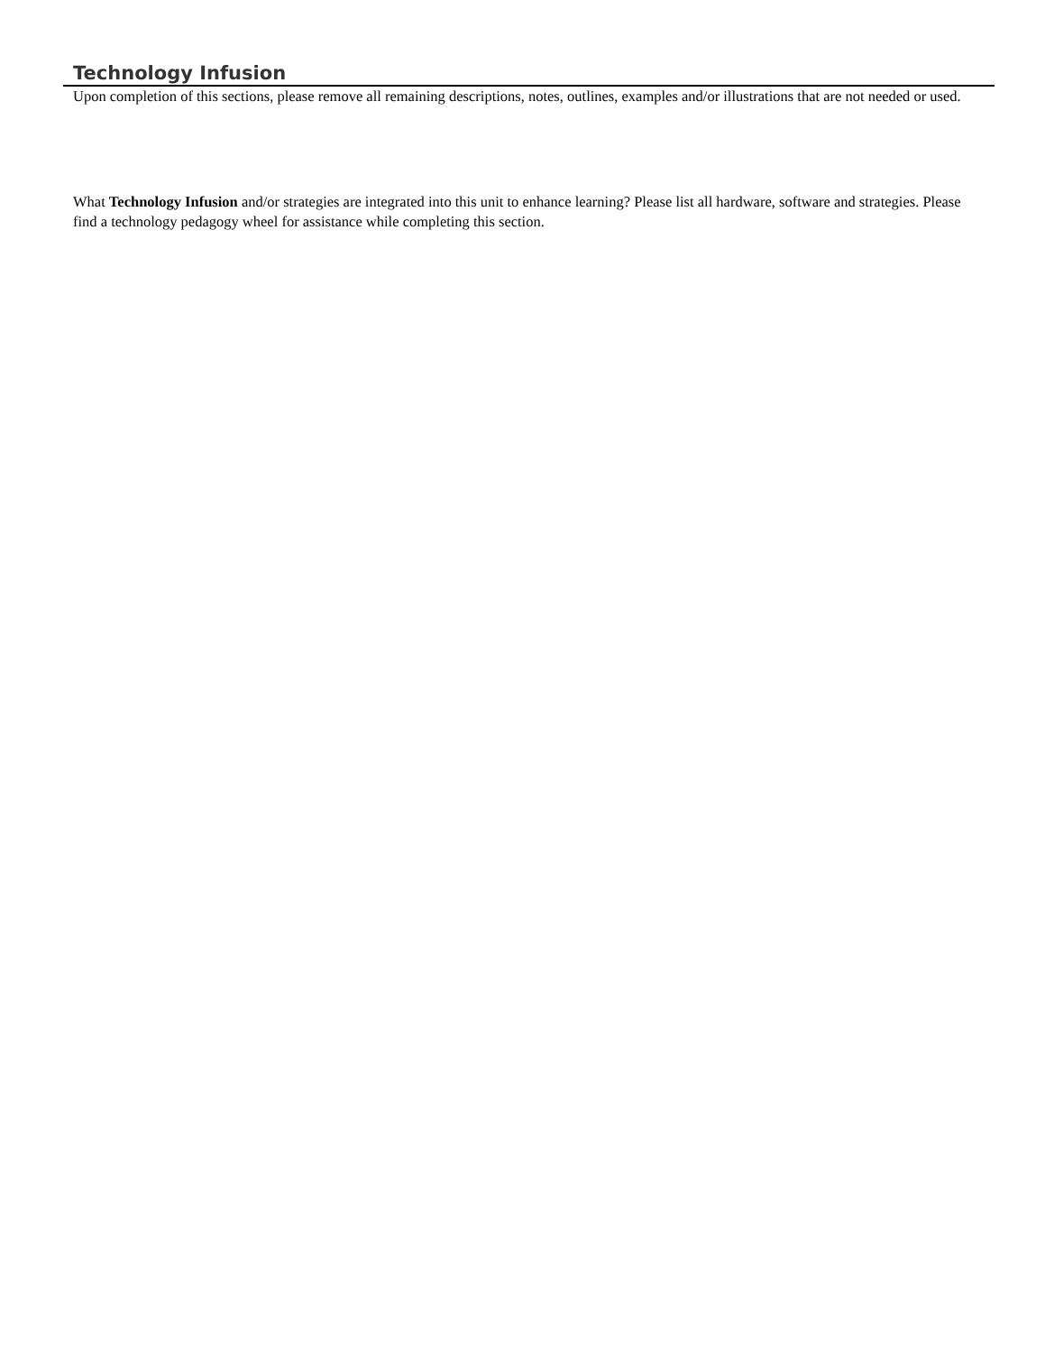Technology Infusion
Upon completion of this sections, please remove all remaining descriptions, notes, outlines, examples and/or illustrations that are not needed or used.
What Technology Infusion and/or strategies are integrated into this unit to enhance learning? Please list all hardware, software and strategies. Please find a technology pedagogy wheel for assistance while completing this section.